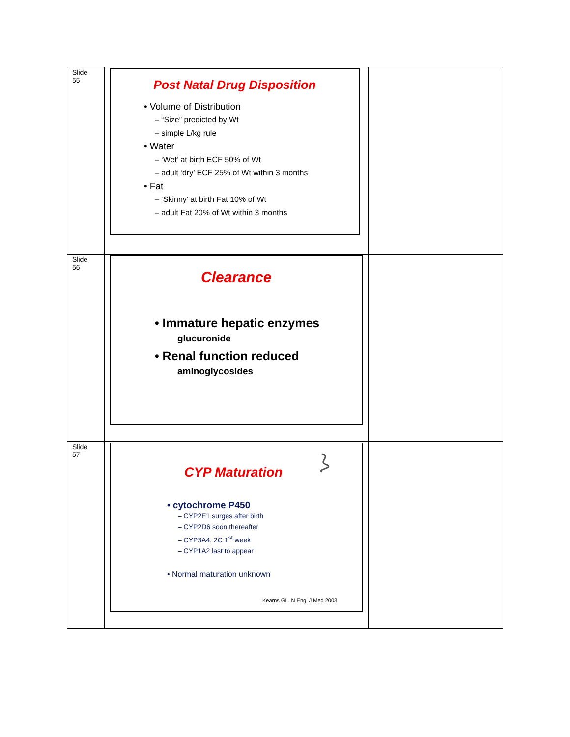| Slide 55 | Post Natal Drug Disposition • Volume of Distribution – “Size” predicted by Wt – simple L/kg rule • Water – ‘Wet’ at birth ECF 50% of Wt – adult ‘dry’ ECF 25% of Wt within 3 months • Fat – ‘Skinny’ at birth Fat 10% of Wt – adult Fat 20% of Wt within 3 months | |
| Slide 56 | Clearance • Immature hepatic enzymes glucuronide • Renal function reduced aminoglycosides | |
| Slide 57 | CYP Maturation • cytochrome P450 – CYP2E1 surges after birth – CYP2D6 soon thereafter – CYP3A4, 2C 1<sup>st</sup> week – CYP1A2 last to appear • Normal maturation unknown Kearns GL. N Engl J Med 2003 | |